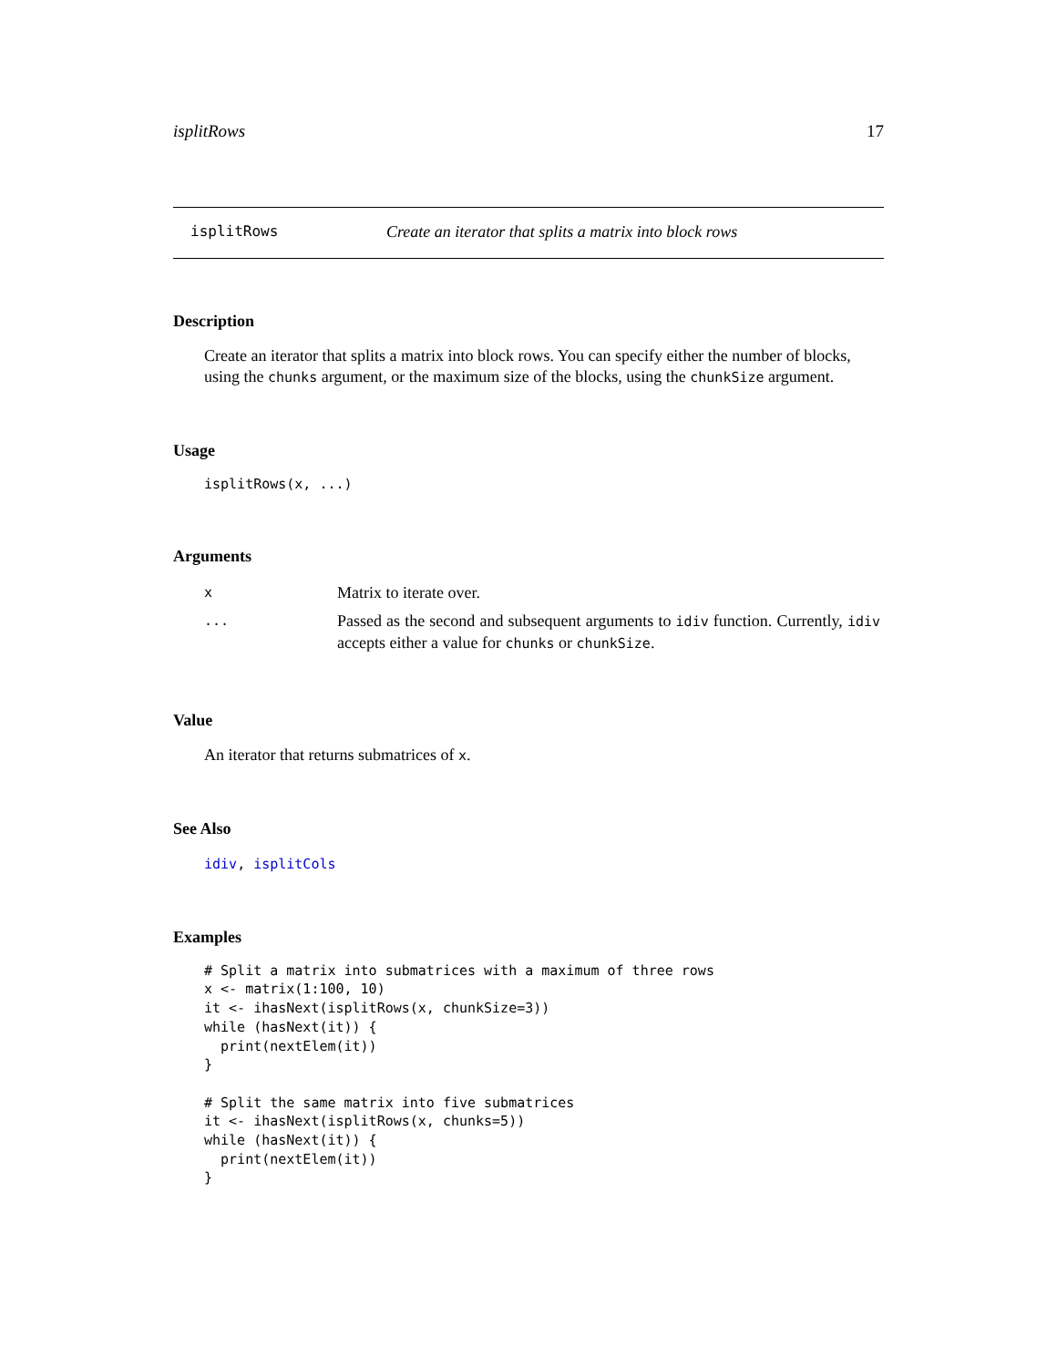isplitRows 17
isplitRows Create an iterator that splits a matrix into block rows
Description
Create an iterator that splits a matrix into block rows. You can specify either the number of blocks, using the chunks argument, or the maximum size of the blocks, using the chunkSize argument.
Usage
isplitRows(x, ...)
Arguments
| x | Matrix to iterate over. |
| ... | Passed as the second and subsequent arguments to idiv function. Currently, idiv accepts either a value for chunks or chunkSize . |
Value
An iterator that returns submatrices of x.
See Also
idiv, isplitCols
Examples
# Split a matrix into submatrices with a maximum of three rows
x <- matrix(1:100, 10)
it <- ihasNext(isplitRows(x, chunkSize=3))
while (hasNext(it)) {
  print(nextElem(it))
}

# Split the same matrix into five submatrices
it <- ihasNext(isplitRows(x, chunks=5))
while (hasNext(it)) {
  print(nextElem(it))
}